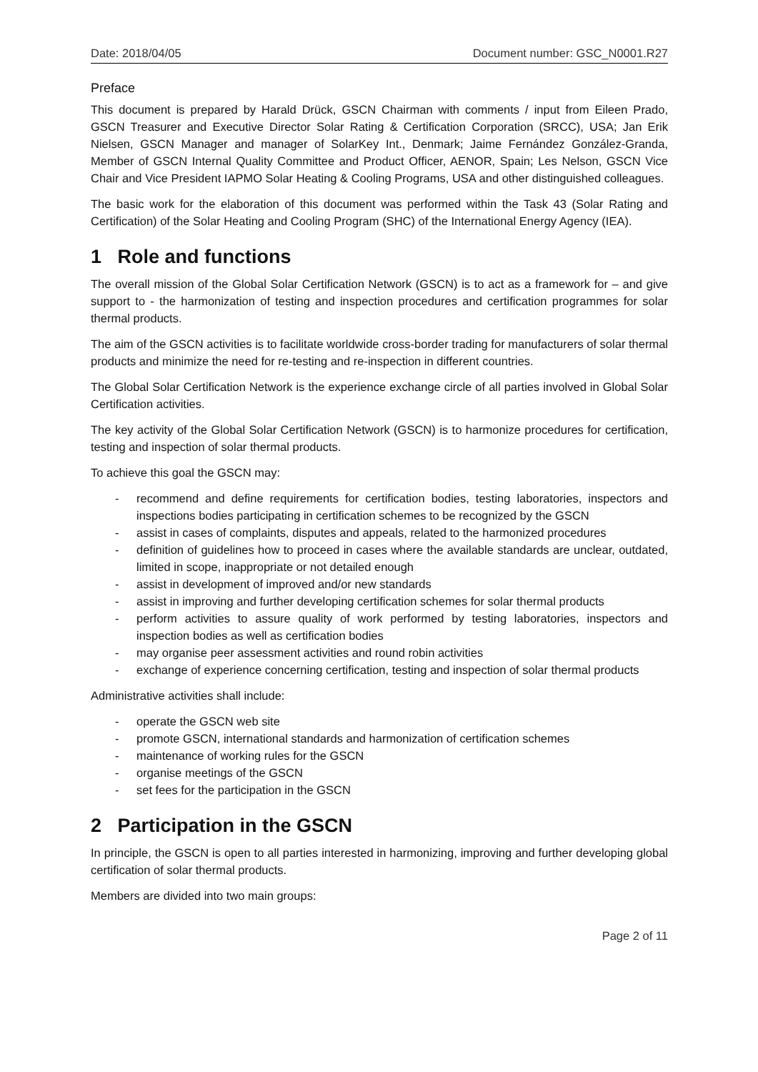Date: 2018/04/05 Document number: GSC_N0001.R27
Preface
This document is prepared by Harald Drück, GSCN Chairman with comments / input from Eileen Prado, GSCN Treasurer and Executive Director Solar Rating & Certification Corporation (SRCC), USA; Jan Erik Nielsen, GSCN Manager and manager of SolarKey Int., Denmark; Jaime Fernández González-Granda, Member of GSCN Internal Quality Committee and Product Officer, AENOR, Spain; Les Nelson, GSCN Vice Chair and Vice President IAPMO Solar Heating & Cooling Programs, USA and other distinguished colleagues.
The basic work for the elaboration of this document was performed within the Task 43 (Solar Rating and Certification) of the Solar Heating and Cooling Program (SHC) of the International Energy Agency (IEA).
1 Role and functions
The overall mission of the Global Solar Certification Network (GSCN) is to act as a framework for – and give support to - the harmonization of testing and inspection procedures and certification programmes for solar thermal products.
The aim of the GSCN activities is to facilitate worldwide cross-border trading for manufacturers of solar thermal products and minimize the need for re-testing and re-inspection in different countries.
The Global Solar Certification Network is the experience exchange circle of all parties involved in Global Solar Certification activities.
The key activity of the Global Solar Certification Network (GSCN) is to harmonize procedures for certification, testing and inspection of solar thermal products.
To achieve this goal the GSCN may:
- recommend and define requirements for certification bodies, testing laboratories, inspectors and inspections bodies participating in certification schemes to be recognized by the GSCN
- assist in cases of complaints, disputes and appeals, related to the harmonized procedures
- definition of guidelines how to proceed in cases where the available standards are unclear, outdated, limited in scope, inappropriate or not detailed enough
- assist in development of improved and/or new standards
- assist in improving and further developing certification schemes for solar thermal products
- perform activities to assure quality of work performed by testing laboratories, inspectors and inspection bodies as well as certification bodies
- may organise peer assessment activities and round robin activities
- exchange of experience concerning certification, testing and inspection of solar thermal products
Administrative activities shall include:
- operate the GSCN web site
- promote GSCN, international standards and harmonization of certification schemes
- maintenance of working rules for the GSCN
- organise meetings of the GSCN
- set fees for the participation in the GSCN
2 Participation in the GSCN
In principle, the GSCN is open to all parties interested in harmonizing, improving and further developing global certification of solar thermal products.
Members are divided into two main groups:
Page 2 of 11